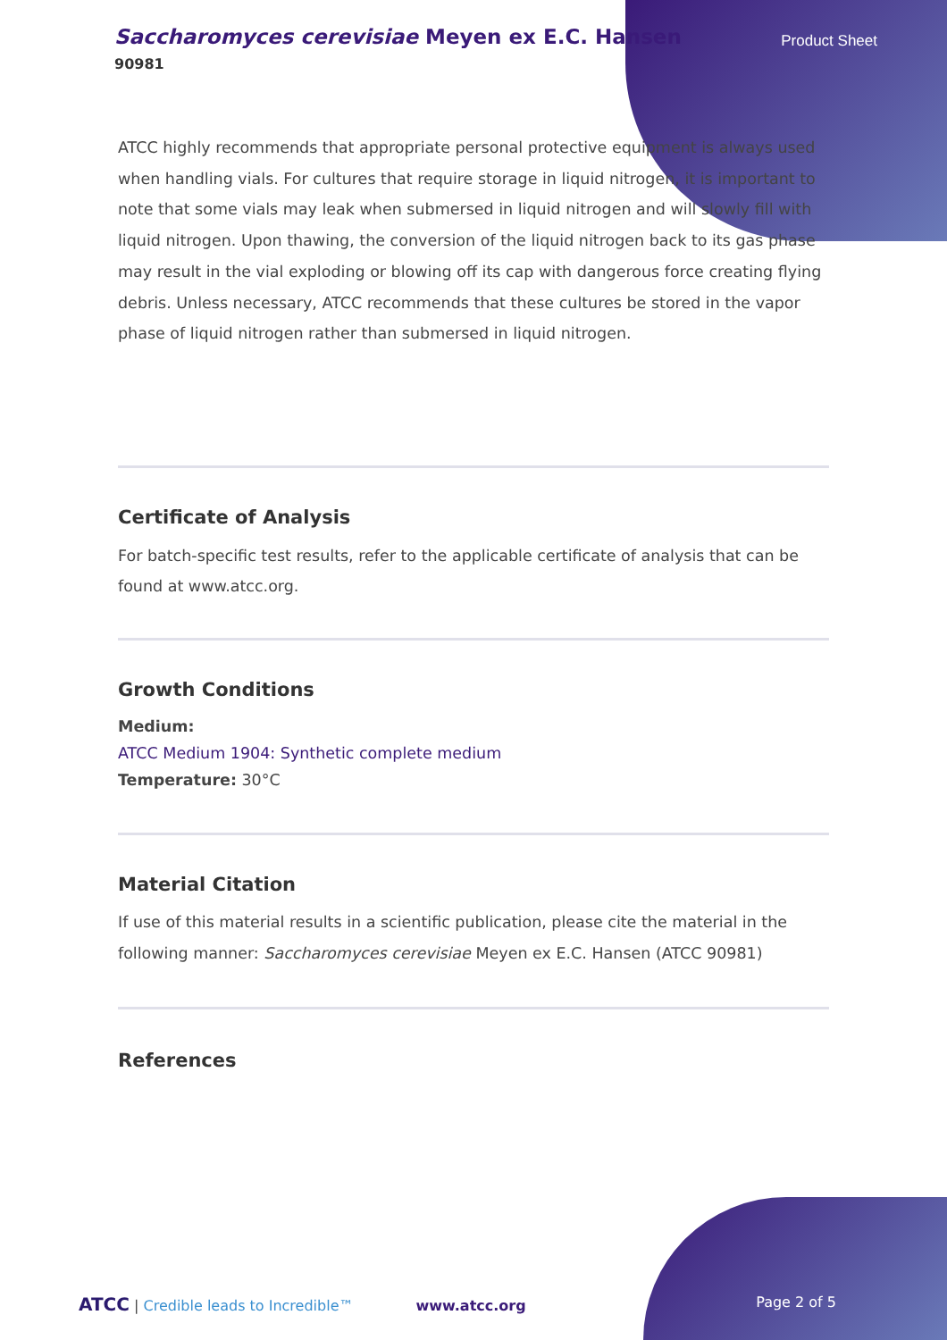Saccharomyces cerevisiae Meyen ex E.C. Hansen
90981
Product Sheet
ATCC highly recommends that appropriate personal protective equipment is always used when handling vials. For cultures that require storage in liquid nitrogen, it is important to note that some vials may leak when submersed in liquid nitrogen and will slowly fill with liquid nitrogen. Upon thawing, the conversion of the liquid nitrogen back to its gas phase may result in the vial exploding or blowing off its cap with dangerous force creating flying debris. Unless necessary, ATCC recommends that these cultures be stored in the vapor phase of liquid nitrogen rather than submersed in liquid nitrogen.
Certificate of Analysis
For batch-specific test results, refer to the applicable certificate of analysis that can be found at www.atcc.org.
Growth Conditions
Medium:
ATCC Medium 1904: Synthetic complete medium
Temperature: 30°C
Material Citation
If use of this material results in a scientific publication, please cite the material in the following manner: Saccharomyces cerevisiae Meyen ex E.C. Hansen (ATCC 90981)
References
ATCC | Credible leads to Incredible™ www.atcc.org Page 2 of 5